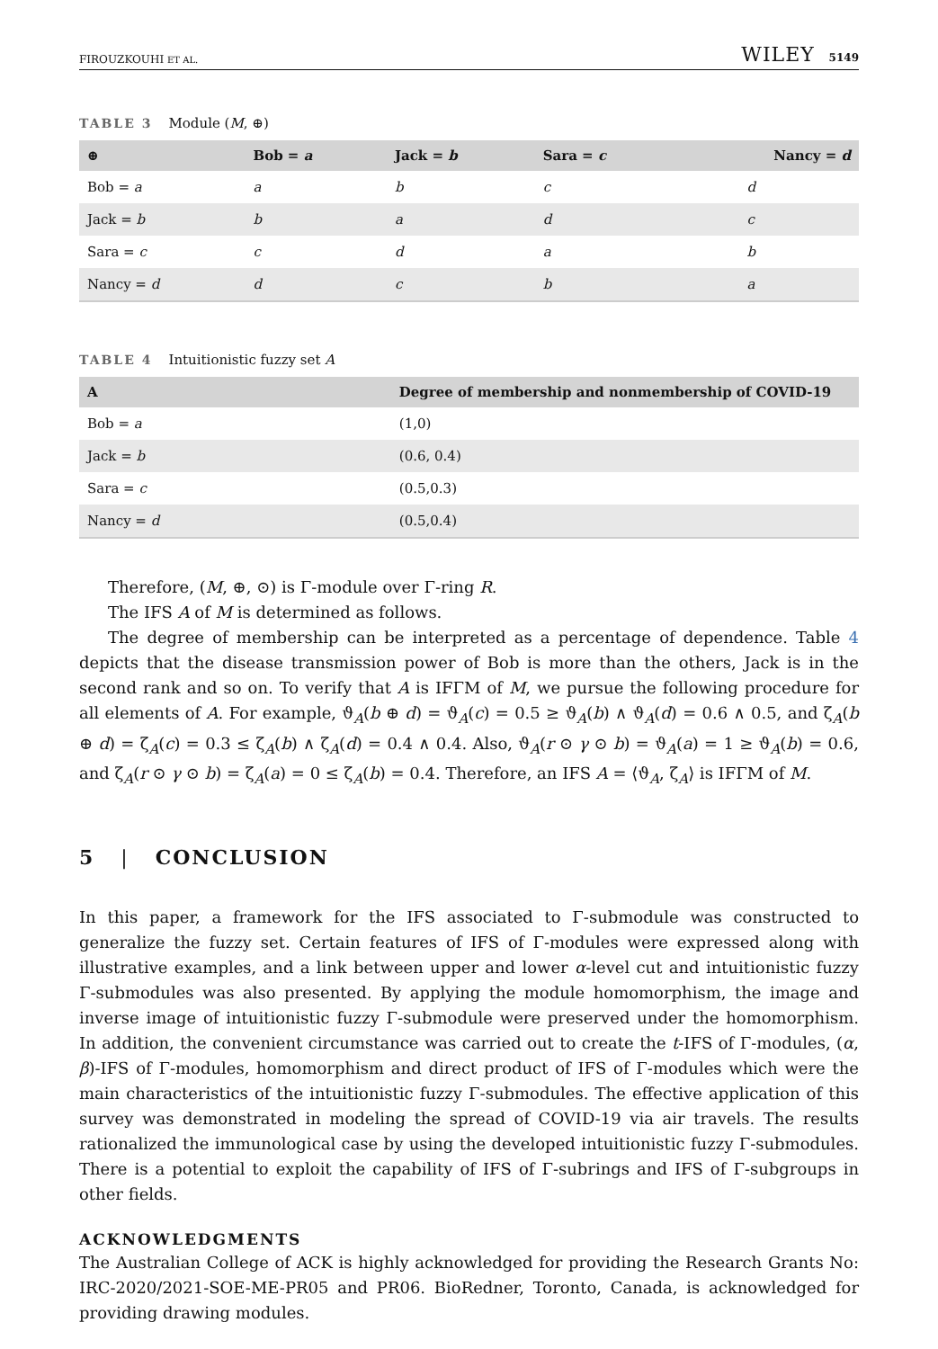FIROUZKOUHI ET AL. WILEY 5149
TABLE 3 Module (M, ⊕)
| ⊕ | Bob = a | Jack = b | Sara = c | Nancy = d |
| --- | --- | --- | --- | --- |
| Bob = a | a | b | c | d |
| Jack = b | b | a | d | c |
| Sara = c | c | d | a | b |
| Nancy = d | d | c | b | a |
TABLE 4 Intuitionistic fuzzy set A
| A | Degree of membership and nonmembership of COVID-19 |
| --- | --- |
| Bob = a | (1,0) |
| Jack = b | (0.6, 0.4) |
| Sara = c | (0.5,0.3) |
| Nancy = d | (0.5,0.4) |
Therefore, (M, ⊕, ⊙) is Γ-module over Γ-ring R.
The IFS A of M is determined as follows.
The degree of membership can be interpreted as a percentage of dependence. Table 4 depicts that the disease transmission power of Bob is more than the others, Jack is in the second rank and so on. To verify that A is IFΓM of M, we pursue the following procedure for all elements of A. For example, ϑ<sub>A</sub>(b ⊕ d) = ϑ<sub>A</sub>(c) = 0.5 ≥ ϑ<sub>A</sub>(b) ∧ ϑ<sub>A</sub>(d) = 0.6 ∧ 0.5, and ζ<sub>A</sub>(b ⊕ d) = ζ<sub>A</sub>(c) = 0.3 ≤ ζ<sub>A</sub>(b) ∧ ζ<sub>A</sub>(d) = 0.4 ∧ 0.4. Also, ϑ<sub>A</sub>(r ⊙ γ ⊙ b) = ϑ<sub>A</sub>(a) = 1 ≥ ϑ<sub>A</sub>(b) = 0.6, and ζ<sub>A</sub>(r ⊙ γ ⊙ b) = ζ<sub>A</sub>(a) = 0 ≤ ζ<sub>A</sub>(b) = 0.4. Therefore, an IFS A = ⟨ϑ<sub>A</sub>, ζ<sub>A</sub>⟩ is IFΓM of M.
5 | CONCLUSION
In this paper, a framework for the IFS associated to Γ-submodule was constructed to generalize the fuzzy set. Certain features of IFS of Γ-modules were expressed along with illustrative examples, and a link between upper and lower α-level cut and intuitionistic fuzzy Γ-submodules was also presented. By applying the module homomorphism, the image and inverse image of intuitionistic fuzzy Γ-submodule were preserved under the homomorphism. In addition, the convenient circumstance was carried out to create the t-IFS of Γ-modules, (α, β)-IFS of Γ-modules, homomorphism and direct product of IFS of Γ-modules which were the main characteristics of the intuitionistic fuzzy Γ-submodules. The effective application of this survey was demonstrated in modeling the spread of COVID-19 via air travels. The results rationalized the immunological case by using the developed intuitionistic fuzzy Γ-submodules. There is a potential to exploit the capability of IFS of Γ-subrings and IFS of Γ-subgroups in other fields.
ACKNOWLEDGMENTS
The Australian College of ACK is highly acknowledged for providing the Research Grants No: IRC-2020/2021-SOE-ME-PR05 and PR06. BioRedner, Toronto, Canada, is acknowledged for providing drawing modules.